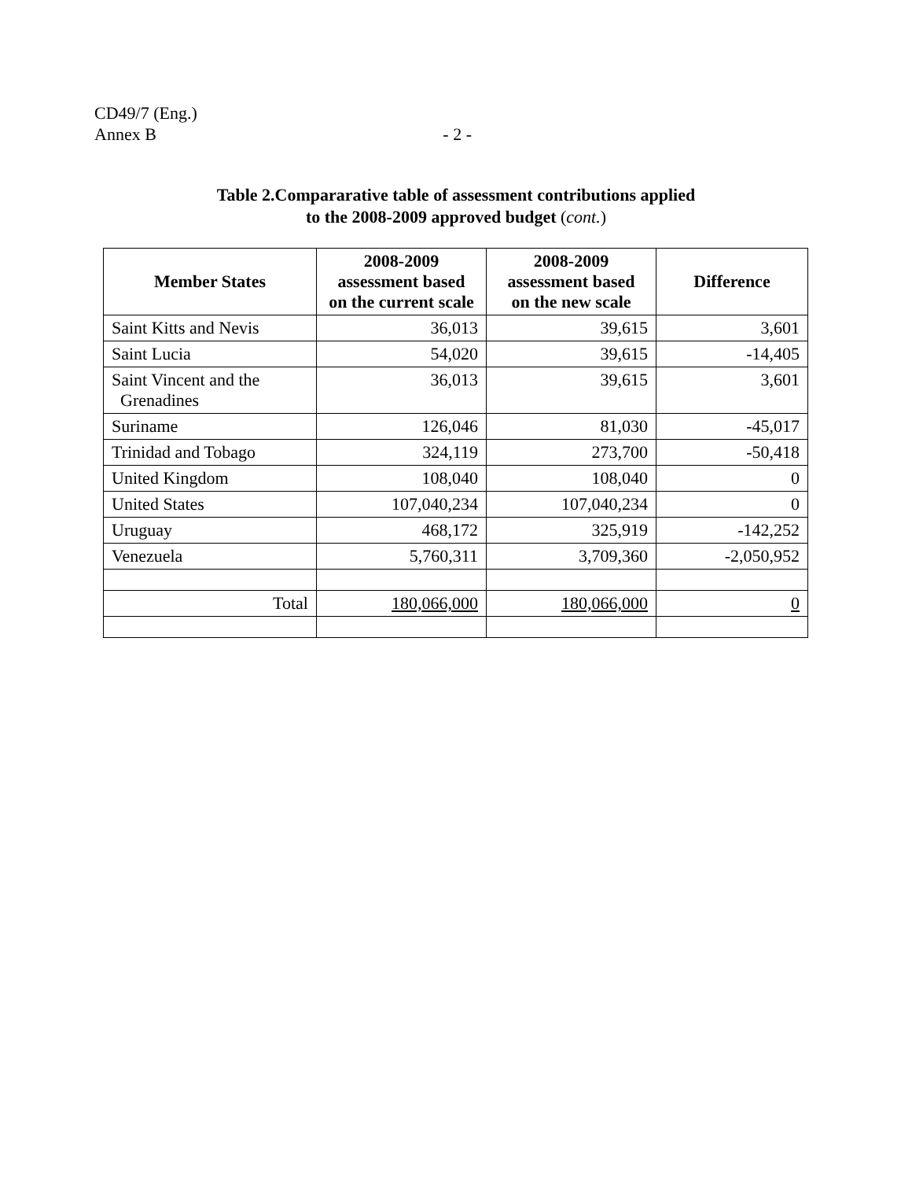CD49/7 (Eng.)
Annex B - 2 -
Table 2.Compararative table of assessment contributions applied
to the 2008-2009 approved budget (cont.)
| Member States | 2008-2009 assessment based on the current scale | 2008-2009 assessment based on the new scale | Difference |
| --- | --- | --- | --- |
| Saint Kitts and Nevis | 36,013 | 39,615 | 3,601 |
| Saint Lucia | 54,020 | 39,615 | -14,405 |
| Saint Vincent and the Grenadines | 36,013 | 39,615 | 3,601 |
| Suriname | 126,046 | 81,030 | -45,017 |
| Trinidad and Tobago | 324,119 | 273,700 | -50,418 |
| United Kingdom | 108,040 | 108,040 | 0 |
| United States | 107,040,234 | 107,040,234 | 0 |
| Uruguay | 468,172 | 325,919 | -142,252 |
| Venezuela | 5,760,311 | 3,709,360 | -2,050,952 |
| Total | 180,066,000 | 180,066,000 | 0 |